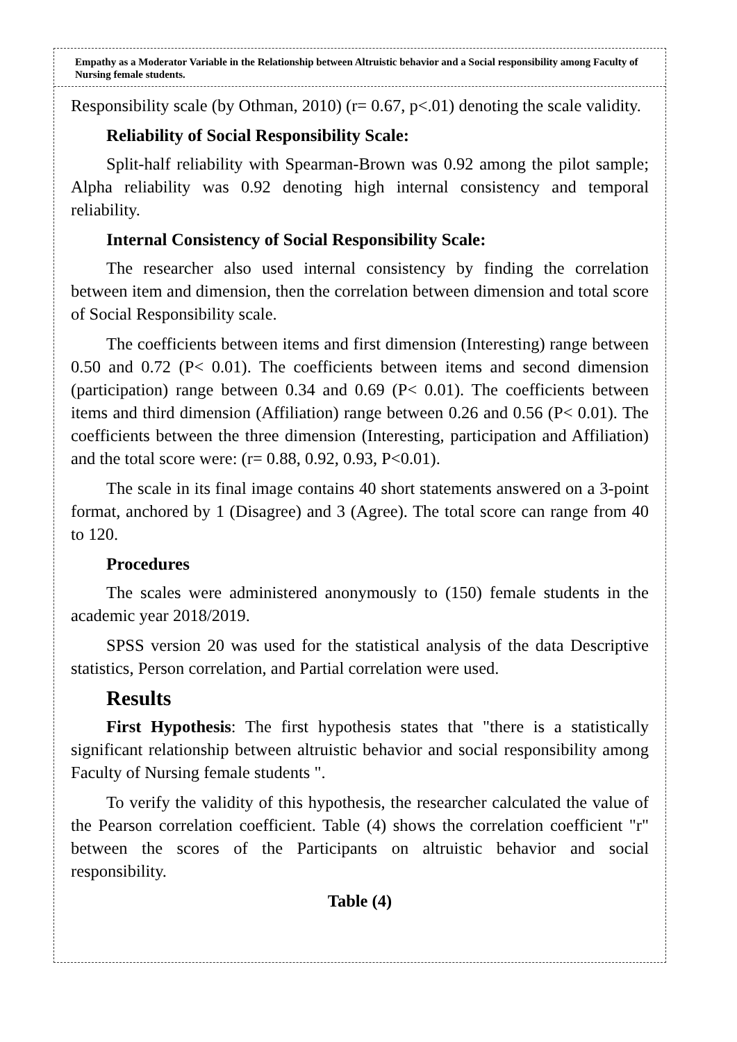Empathy as a Moderator Variable in the Relationship between Altruistic behavior and a Social responsibility among Faculty of Nursing female students.
Responsibility scale (by Othman, 2010) (r= 0.67, p<.01) denoting the scale validity.
Reliability of Social Responsibility Scale:
Split-half reliability with Spearman-Brown was 0.92 among the pilot sample; Alpha reliability was 0.92 denoting high internal consistency and temporal reliability.
Internal Consistency of Social Responsibility Scale:
The researcher also used internal consistency by finding the correlation between item and dimension, then the correlation between dimension and total score of Social Responsibility scale.
The coefficients between items and first dimension (Interesting) range between 0.50 and 0.72 (P< 0.01). The coefficients between items and second dimension (participation) range between 0.34 and 0.69 (P< 0.01). The coefficients between items and third dimension (Affiliation) range between 0.26 and 0.56 (P< 0.01). The coefficients between the three dimension (Interesting, participation and Affiliation) and the total score were: (r= 0.88, 0.92, 0.93, P<0.01).
The scale in its final image contains 40 short statements answered on a 3-point format, anchored by 1 (Disagree) and 3 (Agree). The total score can range from 40 to 120.
Procedures
The scales were administered anonymously to (150) female students in the academic year 2018/2019.
SPSS version 20 was used for the statistical analysis of the data Descriptive statistics, Person correlation, and Partial correlation were used.
Results
First Hypothesis: The first hypothesis states that "there is a statistically significant relationship between altruistic behavior and social responsibility among Faculty of Nursing female students ".
To verify the validity of this hypothesis, the researcher calculated the value of the Pearson correlation coefficient. Table (4) shows the correlation coefficient "r" between the scores of the Participants on altruistic behavior and social responsibility.
Table (4)